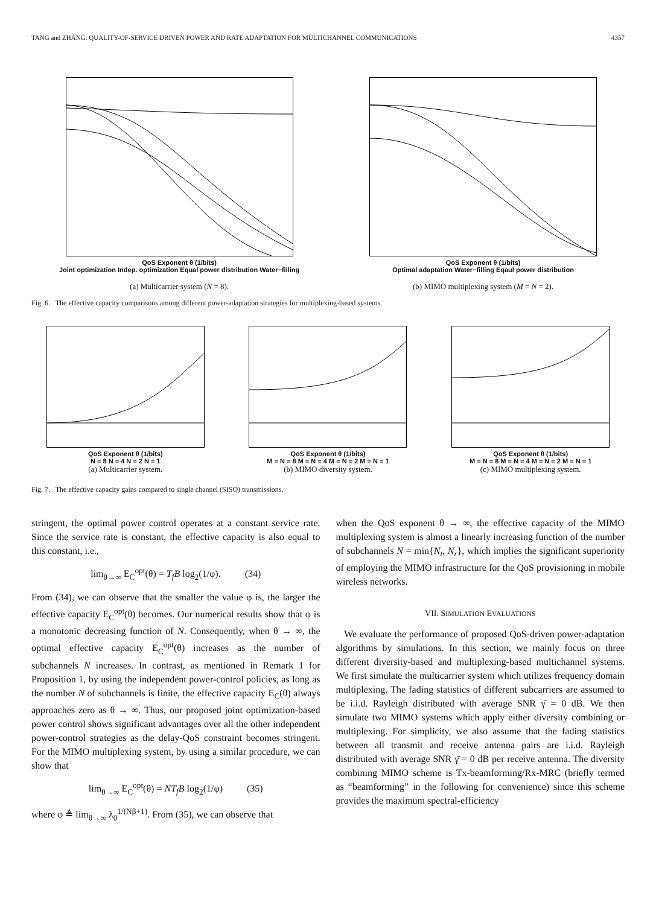TANG and ZHANG: QUALITY-OF-SERVICE DRIVEN POWER AND RATE ADAPTATION FOR MULTICHANNEL COMMUNICATIONS 4357
QoS Exponent θ (1/bits)
Joint optimization Indep. optimization Equal power distribution Water−filling
(a) Multicarrier system (N = 8).
QoS Exponent θ (1/bits)
Optimal adaptation Water−filling Eqaul power distribution
(b) MIMO multiplexing system (M = N = 2).
Fig. 6. The effective capacity comparisons among different power-adaptation strategies for multiplexing-based systems.
QoS Exponent θ (1/bits)
N = 8 N = 4 N = 2 N = 1
(a) Multicarrier system.
QoS Exponent θ (1/bits)
M = N = 8 M = N = 4 M = N = 2 M = N = 1
(b) MIMO diversity system.
QoS Exponent θ (1/bits)
M = N = 8 M = N = 4 M = N = 2 M = N = 1
(c) MIMO multiplexing system.
Fig. 7. The effective capacity gains compared to single channel (SISO) transmissions.
stringent, the optimal power control operates at a constant service rate. Since the service rate is constant, the effective capacity is also equal to this constant, i.e.,
lim<sub>θ→∞</sub> E<sub>C</sub><sup>opt</sup>(θ) = T<sub>f</sub>B log<sub>2</sub>(1/φ). (34)
From (34), we can observe that the smaller the value φ is, the larger the effective capacity E<sub>C</sub><sup>opt</sup>(θ) becomes. Our numerical results show that φ is a monotonic decreasing function of N. Consequently, when θ → ∞, the optimal effective capacity E<sub>C</sub><sup>opt</sup>(θ) increases as the number of subchannels N increases. In contrast, as mentioned in Remark 1 for Proposition 1, by using the independent power-control policies, as long as the number N of subchannels is finite, the effective capacity E<sub>C</sub>(θ) always approaches zero as θ → ∞. Thus, our proposed joint optimization-based power control shows significant advantages over all the other independent power-control strategies as the delay-QoS constraint becomes stringent. For the MIMO multiplexing system, by using a similar procedure, we can show that
lim<sub>θ→∞</sub> E<sub>C</sub><sup>opt</sup>(θ) = NT<sub>f</sub>B log<sub>2</sub>(1/φ) (35)
where φ ≜ lim<sub>θ→∞</sub> λ<sub>0</sub><sup>1/(Nβ+1)</sup>. From (35), we can observe that
when the QoS exponent θ → ∞, the effective capacity of the MIMO multiplexing system is almost a linearly increasing function of the number of subchannels N = min{N<sub>t</sub>, N<sub>r</sub>}, which implies the significant superiority of employing the MIMO infrastructure for the QoS provisioning in mobile wireless networks.
VII. SIMULATION EVALUATIONS
We evaluate the performance of proposed QoS-driven power-adaptation algorithms by simulations. In this section, we mainly focus on three different diversity-based and multiplexing-based multichannel systems. We first simulate the multicarrier system which utilizes frequency domain multiplexing. The fading statistics of different subcarriers are assumed to be i.i.d. Rayleigh distributed with average SNR γ̄ = 0 dB. We then simulate two MIMO systems which apply either diversity combining or multiplexing. For simplicity, we also assume that the fading statistics between all transmit and receive antenna pairs are i.i.d. Rayleigh distributed with average SNR γ̄ = 0 dB per receive antenna. The diversity combining MIMO scheme is Tx-beamforming/Rx-MRC (briefly termed as “beamforming” in the following for convenience) since this scheme provides the maximum spectral-efficiency